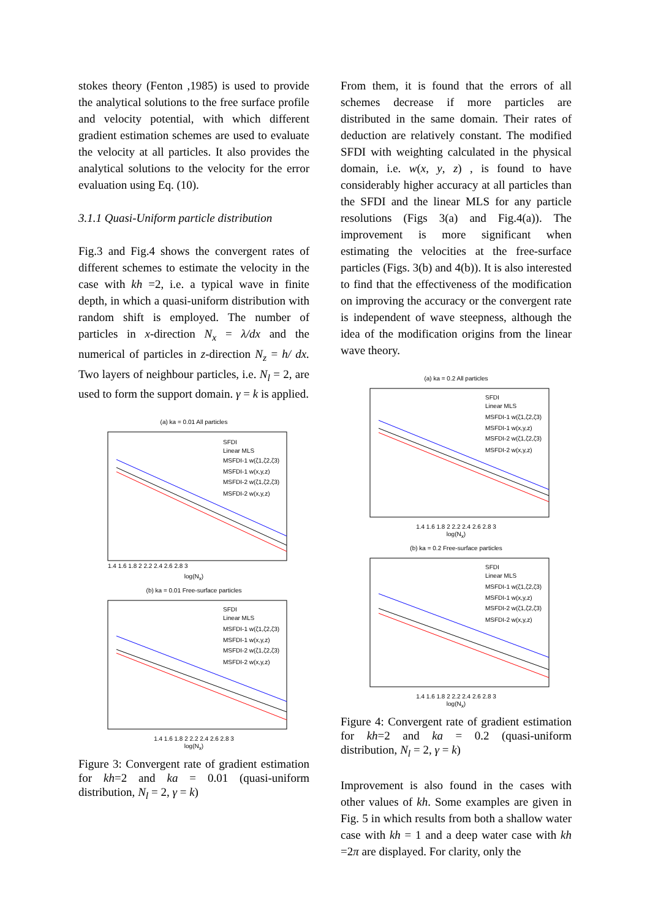stokes theory (Fenton ,1985) is used to provide the analytical solutions to the free surface profile and velocity potential, with which different gradient estimation schemes are used to evaluate the velocity at all particles. It also provides the analytical solutions to the velocity for the error evaluation using Eq. (10).
3.1.1 Quasi-Uniform particle distribution
Fig.3 and Fig.4 shows the convergent rates of different schemes to estimate the velocity in the case with kh =2, i.e. a typical wave in finite depth, in which a quasi-uniform distribution with random shift is employed. The number of particles in x-direction N<sub>x</sub> = λ/dx and the numerical of particles in z-direction N<sub>z</sub> = h/ dx. Two layers of neighbour particles, i.e. N<sub>l</sub> = 2, are used to form the support domain. γ = k is applied.
(a) ka = 0.01 All particles
SFDI
Linear MLS
MSFDI-1 w(ζ1,ζ2,ζ3)
MSFDI-1 w(x,y,z)
MSFDI-2 w(ζ1,ζ2,ζ3)
MSFDI-2 w(x,y,z)
1.4 1.6 1.8 2 2.2 2.4 2.6 2.8 3
log(N<sub>x</sub>)
(b) ka = 0.01 Free-surface particles
SFDI
Linear MLS
MSFDI-1 w(ζ1,ζ2,ζ3)
MSFDI-1 w(x,y,z)
MSFDI-2 w(ζ1,ζ2,ζ3)
MSFDI-2 w(x,y,z)
1.4 1.6 1.8 2 2.2 2.4 2.6 2.8 3
log(N<sub>x</sub>)
Figure 3: Convergent rate of gradient estimation for kh=2 and ka = 0.01 (quasi-uniform distribution, N<sub>l</sub> = 2, γ = k)
From them, it is found that the errors of all schemes decrease if more particles are distributed in the same domain. Their rates of deduction are relatively constant. The modified SFDI with weighting calculated in the physical domain, i.e. w(x, y, z) , is found to have considerably higher accuracy at all particles than the SFDI and the linear MLS for any particle resolutions (Figs 3(a) and Fig.4(a)). The improvement is more significant when estimating the velocities at the free-surface particles (Figs. 3(b) and 4(b)). It is also interested to find that the effectiveness of the modification on improving the accuracy or the convergent rate is independent of wave steepness, although the idea of the modification origins from the linear wave theory.
(a) ka = 0.2 All particles
SFDI
Linear MLS
MSFDI-1 w(ζ1,ζ2,ζ3)
MSFDI-1 w(x,y,z)
MSFDI-2 w(ζ1,ζ2,ζ3)
MSFDI-2 w(x,y,z)
1.4 1.6 1.8 2 2.2 2.4 2.6 2.8 3
log(N<sub>x</sub>)
(b) ka = 0.2 Free-surface particles
SFDI
Linear MLS
MSFDI-1 w(ζ1,ζ2,ζ3)
MSFDI-1 w(x,y,z)
MSFDI-2 w(ζ1,ζ2,ζ3)
MSFDI-2 w(x,y,z)
1.4 1.6 1.8 2 2.2 2.4 2.6 2.8 3
log(N<sub>x</sub>)
Figure 4: Convergent rate of gradient estimation for kh=2 and ka = 0.2 (quasi-uniform distribution, N<sub>l</sub> = 2, γ = k)
Improvement is also found in the cases with other values of kh. Some examples are given in Fig. 5 in which results from both a shallow water case with kh = 1 and a deep water case with kh =2π are displayed. For clarity, only the